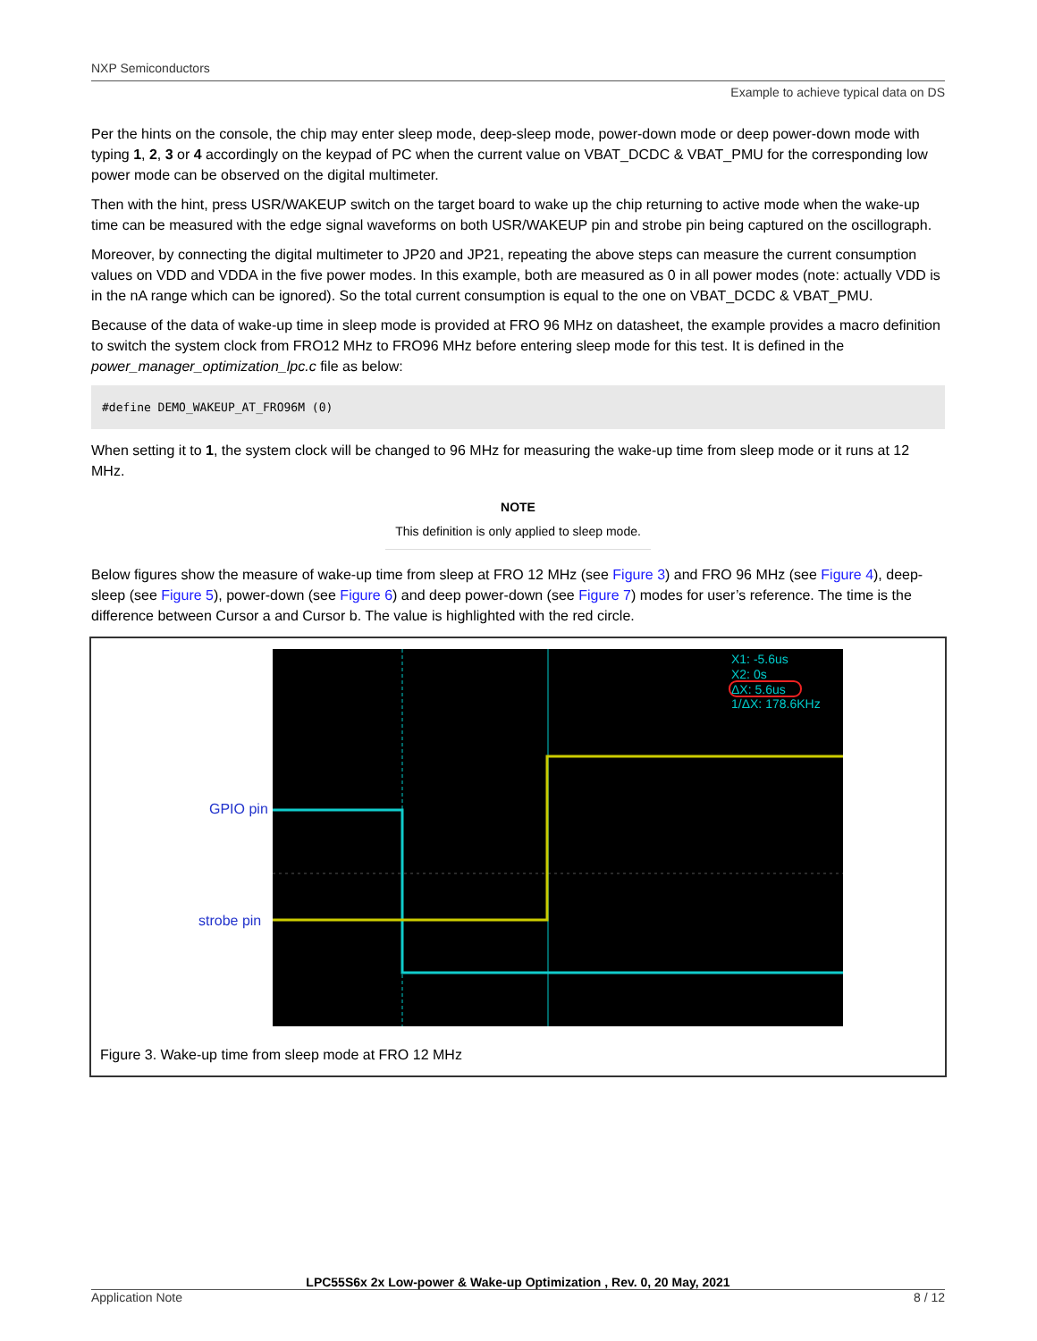NXP Semiconductors
Example to achieve typical data on DS
Per the hints on the console, the chip may enter sleep mode, deep-sleep mode, power-down mode or deep power-down mode with typing 1, 2, 3 or 4 accordingly on the keypad of PC when the current value on VBAT_DCDC & VBAT_PMU for the corresponding low power mode can be observed on the digital multimeter.
Then with the hint, press USR/WAKEUP switch on the target board to wake up the chip returning to active mode when the wake-up time can be measured with the edge signal waveforms on both USR/WAKEUP pin and strobe pin being captured on the oscillograph.
Moreover, by connecting the digital multimeter to JP20 and JP21, repeating the above steps can measure the current consumption values on VDD and VDDA in the five power modes. In this example, both are measured as 0 in all power modes (note: actually VDD is in the nA range which can be ignored). So the total current consumption is equal to the one on VBAT_DCDC & VBAT_PMU.
Because of the data of wake-up time in sleep mode is provided at FRO 96 MHz on datasheet, the example provides a macro definition to switch the system clock from FRO12 MHz to FRO96 MHz before entering sleep mode for this test. It is defined in the power_manager_optimization_lpc.c file as below:
#define DEMO_WAKEUP_AT_FRO96M (0)
When setting it to 1, the system clock will be changed to 96 MHz for measuring the wake-up time from sleep mode or it runs at 12 MHz.
NOTE
This definition is only applied to sleep mode.
Below figures show the measure of wake-up time from sleep at FRO 12 MHz (see Figure 3) and FRO 96 MHz (see Figure 4), deep-sleep (see Figure 5), power-down (see Figure 6) and deep power-down (see Figure 7) modes for user’s reference. The time is the difference between Cursor a and Cursor b. The value is highlighted with the red circle.
GPIO pin
strobe pin
X1: -5.6us
X2: 0s
ΔX: 5.6us
1/ΔX: 178.6KHz
Figure 3. Wake-up time from sleep mode at FRO 12 MHz
LPC55S6x 2x Low-power & Wake-up Optimization , Rev. 0, 20 May, 2021
Application Note 8 / 12